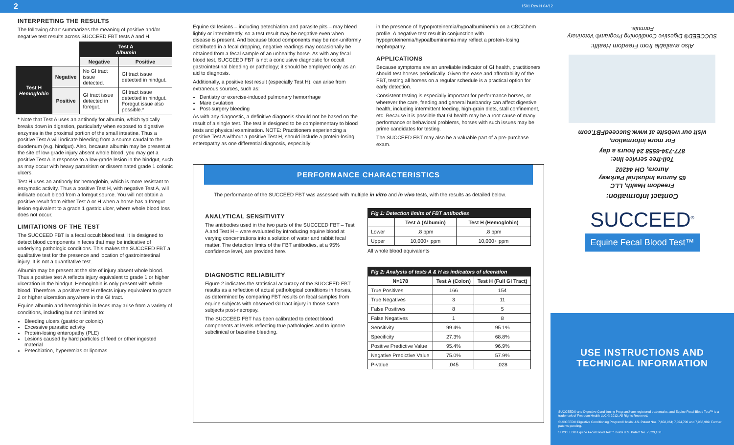2 1501 Rev H 04/12
INTERPRETING THE RESULTS
The following chart summarizes the meaning of positive and/or negative test results across SUCCEED FBT tests A and H.
| | | Test A Albumin | |
| | | Negative | Positive |
| Test H Hemoglobin | Negative | No GI tract issue detected. | GI tract issue detected in hindgut. |
| | Positive | GI tract issue detected in foregut. | GI tract issue detected in hindgut. Foregut issue also possible.* |
* Note that Test A uses an antibody for albumin, which typically breaks down in digestion, particularly when exposed to digestive enzymes in the proximal portion of the small intestine. Thus a positive Test A will indicate bleeding from a source caudal to the duodenum (e.g. hindgut). Also, because albumin may be present at the site of low-grade injury absent whole blood, you may get a positive Test A in response to a low-grade lesion in the hindgut, such as may occur with heavy parasitism or disseminated grade 1 colonic ulcers.
Test H uses an antibody for hemoglobin, which is more resistant to enzymatic activity. Thus a positive Test H, with negative Test A, will indicate occult blood from a foregut source. You will not obtain a positive result from either Test A or H when a horse has a foregut lesion equivalent to a grade 1 gastric ulcer, where whole blood loss does not occur.
LIMITATIONS OF THE TEST
The SUCCEED FBT is a fecal occult blood test. It is designed to detect blood components in feces that may be indicative of underlying pathologic conditions. This makes the SUCCEED FBT a qualitative test for the presence and location of gastrointestinal injury. It is not a quantitative test.
Albumin may be present at the site of injury absent whole blood. Thus a positive test A reflects injury equivalent to grade 1 or higher ulceration in the hindgut. Hemoglobin is only present with whole blood. Therefore, a positive test H reflects injury equivalent to grade 2 or higher ulceration anywhere in the GI tract.
Equine albumin and hemoglobin in feces may arise from a variety of conditions, including but not limited to:
Bleeding ulcers (gastric or colonic)
Excessive parasitic activity
Protein-losing enteropathy (PLE)
Lesions caused by hard particles of feed or other ingested material
Petechiation, hyperemias or lipomas
Equine GI lesions – including petechiation and parasite pits – may bleed lightly or intermittently, so a test result may be negative even when disease is present. And because blood components may be non-uniformly distributed in a fecal dropping, negative readings may occasionally be obtained from a fecal sample of an unhealthy horse. As with any fecal blood test, SUCCEED FBT is not a conclusive diagnostic for occult gastrointestinal bleeding or pathology; it should be employed only as an aid to diagnosis.
Additionally, a positive test result (especially Test H), can arise from extraneous sources, such as:
Dentistry or exercise-induced pulmonary hemorrhage
Mare ovulation
Post-surgery bleeding
As with any diagnostic, a definitive diagnosis should not be based on the result of a single test. The test is designed to be complementary to blood tests and physical examination. NOTE: Practitioners experiencing a positive Test A without a positive Test H, should include a protein-losing enteropathy as one differential diagnosis, especially
in the presence of hypoproteinemia/hypoalbuminemia on a CBC/chem profile. A negative test result in conjunction with hypoproteinemia/hypoalbuminemia may reflect a protein-losing nephropathy.
APPLICATIONS
Because symptoms are an unreliable indicator of GI health, practitioners should test horses periodically. Given the ease and affordability of the FBT, testing all horses on a regular schedule is a practical option for early detection.
Consistent testing is especially important for performance horses, or wherever the care, feeding and general husbandry can affect digestive health, including intermittent feeding, high-grain diets, stall confinement, etc. Because it is possible that GI health may be a root cause of many performance or behavioral problems, horses with such issues may be prime candidates for testing.
The SUCCEED FBT may also be a valuable part of a pre-purchase exam.
PERFORMANCE CHARACTERISTICS
The performance of the SUCCEED FBT was assessed with multiple in vitro and in vivo tests, with the results as detailed below.
ANALYTICAL SENSITIVITY
The antibodies used in the two parts of the SUCCEED FBT – Test A and Test H – were evaluated by introducing equine blood at varying concentrations into a solution of water and rabbit fecal matter. The detection limits of the FBT antibodies, at a 95% confidence level, are provided here.
| Fig 1: Detection limits of FBT antibodies | | |
| --- | --- | --- |
| | Test A (Albumin) | Test H (Hemoglobin) |
| Lower | .8 ppm | .8 ppm |
| Upper | 10,000+ ppm | 10,000+ ppm |
All whole blood equivalents
DIAGNOSTIC RELIABILITY
Figure 2 indicates the statistical accuracy of the SUCCEED FBT results as a reflection of actual pathological conditions in horses, as determined by comparing FBT results on fecal samples from equine subjects with observed GI tract injury in those same subjects post-necropsy.
The SUCCEED FBT has been calibrated to detect blood components at levels reflecting true pathologies and to ignore subclinical or baseline bleeding.
| Fig 2: Analysis of tests A & H as indicators of ulceration | | |
| --- | --- | --- |
| N=178 | Test A (Colon) | Test H (Full GI Tract) |
| True Positives | 166 | 154 |
| True Negatives | 3 | 11 |
| False Positives | 8 | 5 |
| False Negatives | 1 | 8 |
| Sensitivity | 99.4% | 95.1% |
| Specificity | 27.3% | 68.8% |
| Positive Predictive Value | 95.4% | 96.9% |
| Negative Predictive Value | 75.0% | 57.9% |
| P-value | .045 | .028 |
Contact Information:
Freedom Health, LLC
65 Aurora Industrial Parkway
Aurora, OH 44202
Toll-free service line:
877-734-6558 24 hours a day
For more information,
visit our website at www.SucceedFBT.com
Also available from Freedom Health:
SUCCEED® Digestive Conditioning Program® Veterinary Formula.
SUCCEED<sup>®</sup>
Equine Fecal Blood Test™
USE INSTRUCTIONS AND
TECHNICAL INFORMATION
SUCCEED® and Digestive Conditioning Program® are registered trademarks, and Equine Fecal Blood Test™ is a trademark of Freedom Health LLC © 2012. All Rights Reserved.
SUCCEED® Digestive Conditioning Program® holds U.S. Patent Nos. 7,658,964; 7,024,706 and 7,988,989. Further patents pending.
SUCCEED® Equine Fecal Blood Test™ holds U.S. Patent No. 7,629,180.